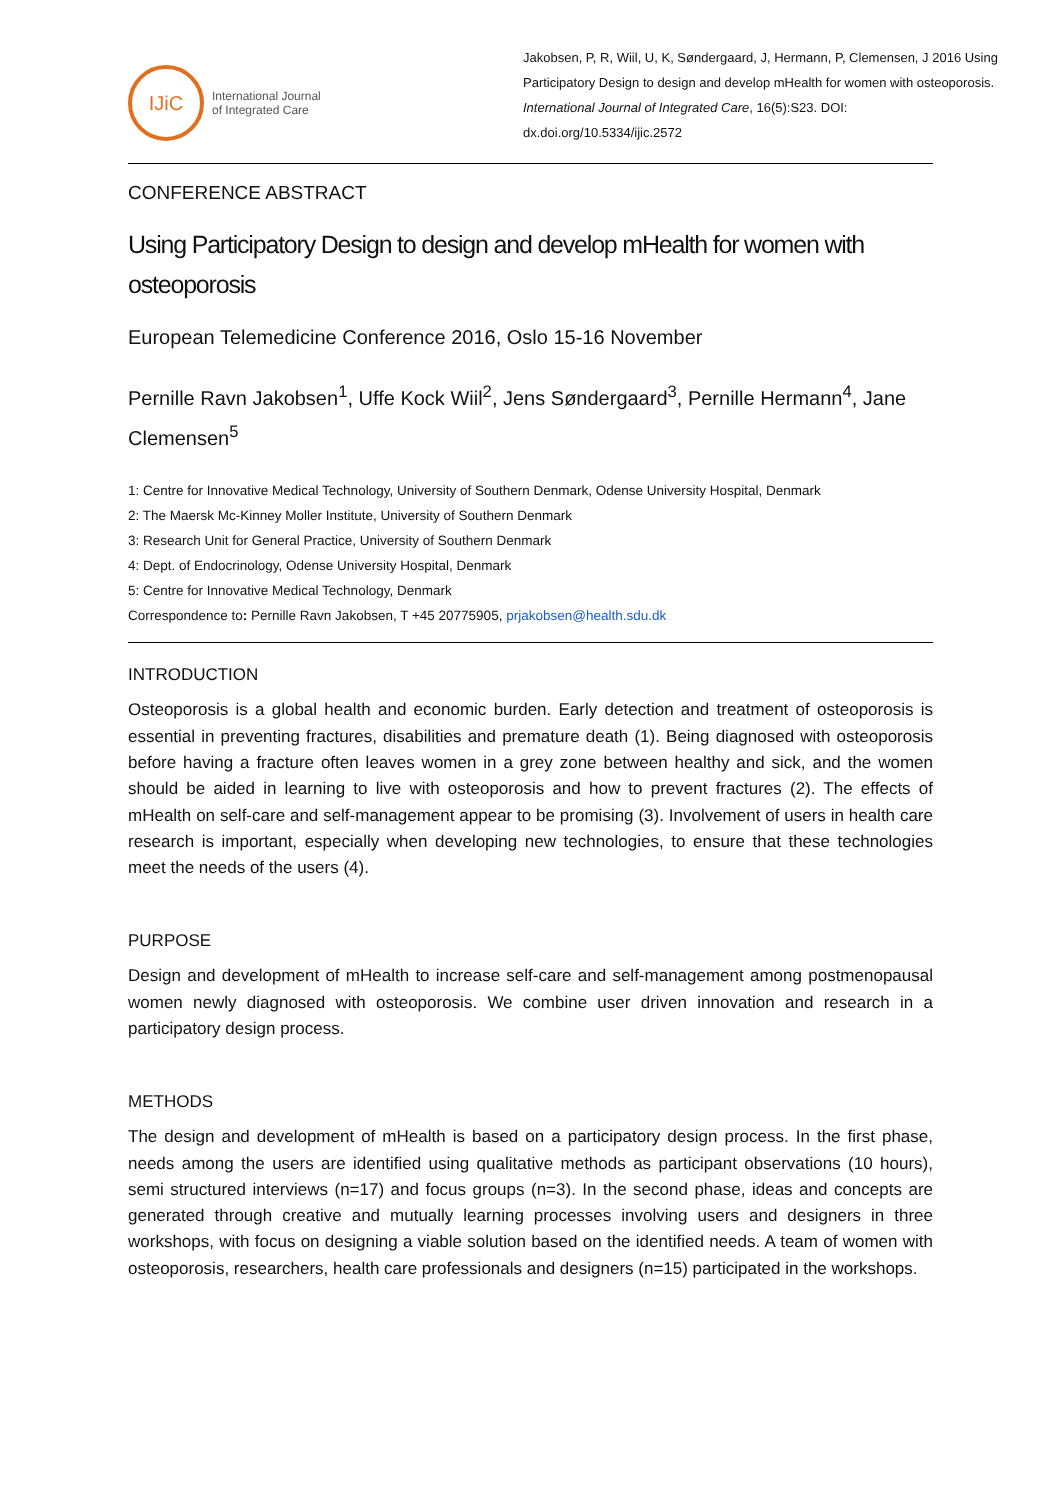IJiC
International Journal
of Integrated Care
Jakobsen, P, R, Wiil, U, K, Søndergaard, J, Hermann, P, Clemensen, J 2016 Using Participatory Design to design and develop mHealth for women with osteoporosis. International Journal of Integrated Care, 16(5):S23. DOI: dx.doi.org/10.5334/ijic.2572
CONFERENCE ABSTRACT
Using Participatory Design to design and develop mHealth for women with osteoporosis
European Telemedicine Conference 2016, Oslo 15-16 November
Pernille Ravn Jakobsen<sup>1</sup>, Uffe Kock Wiil<sup>2</sup>, Jens Søndergaard<sup>3</sup>, Pernille Hermann<sup>4</sup>, Jane Clemensen<sup>5</sup>
1: Centre for Innovative Medical Technology, University of Southern Denmark, Odense University Hospital, Denmark
2: The Maersk Mc-Kinney Moller Institute, University of Southern Denmark
3: Research Unit for General Practice, University of Southern Denmark
4: Dept. of Endocrinology, Odense University Hospital, Denmark
5: Centre for Innovative Medical Technology, Denmark
Correspondence to: Pernille Ravn Jakobsen, T +45 20775905, prjakobsen@health.sdu.dk
INTRODUCTION
Osteoporosis is a global health and economic burden. Early detection and treatment of osteoporosis is essential in preventing fractures, disabilities and premature death (1). Being diagnosed with osteoporosis before having a fracture often leaves women in a grey zone between healthy and sick, and the women should be aided in learning to live with osteoporosis and how to prevent fractures (2). The effects of mHealth on self-care and self-management appear to be promising (3). Involvement of users in health care research is important, especially when developing new technologies, to ensure that these technologies meet the needs of the users (4).
PURPOSE
Design and development of mHealth to increase self-care and self-management among postmenopausal women newly diagnosed with osteoporosis. We combine user driven innovation and research in a participatory design process.
METHODS
The design and development of mHealth is based on a participatory design process. In the first phase, needs among the users are identified using qualitative methods as participant observations (10 hours), semi structured interviews (n=17) and focus groups (n=3). In the second phase, ideas and concepts are generated through creative and mutually learning processes involving users and designers in three workshops, with focus on designing a viable solution based on the identified needs. A team of women with osteoporosis, researchers, health care professionals and designers (n=15) participated in the workshops.